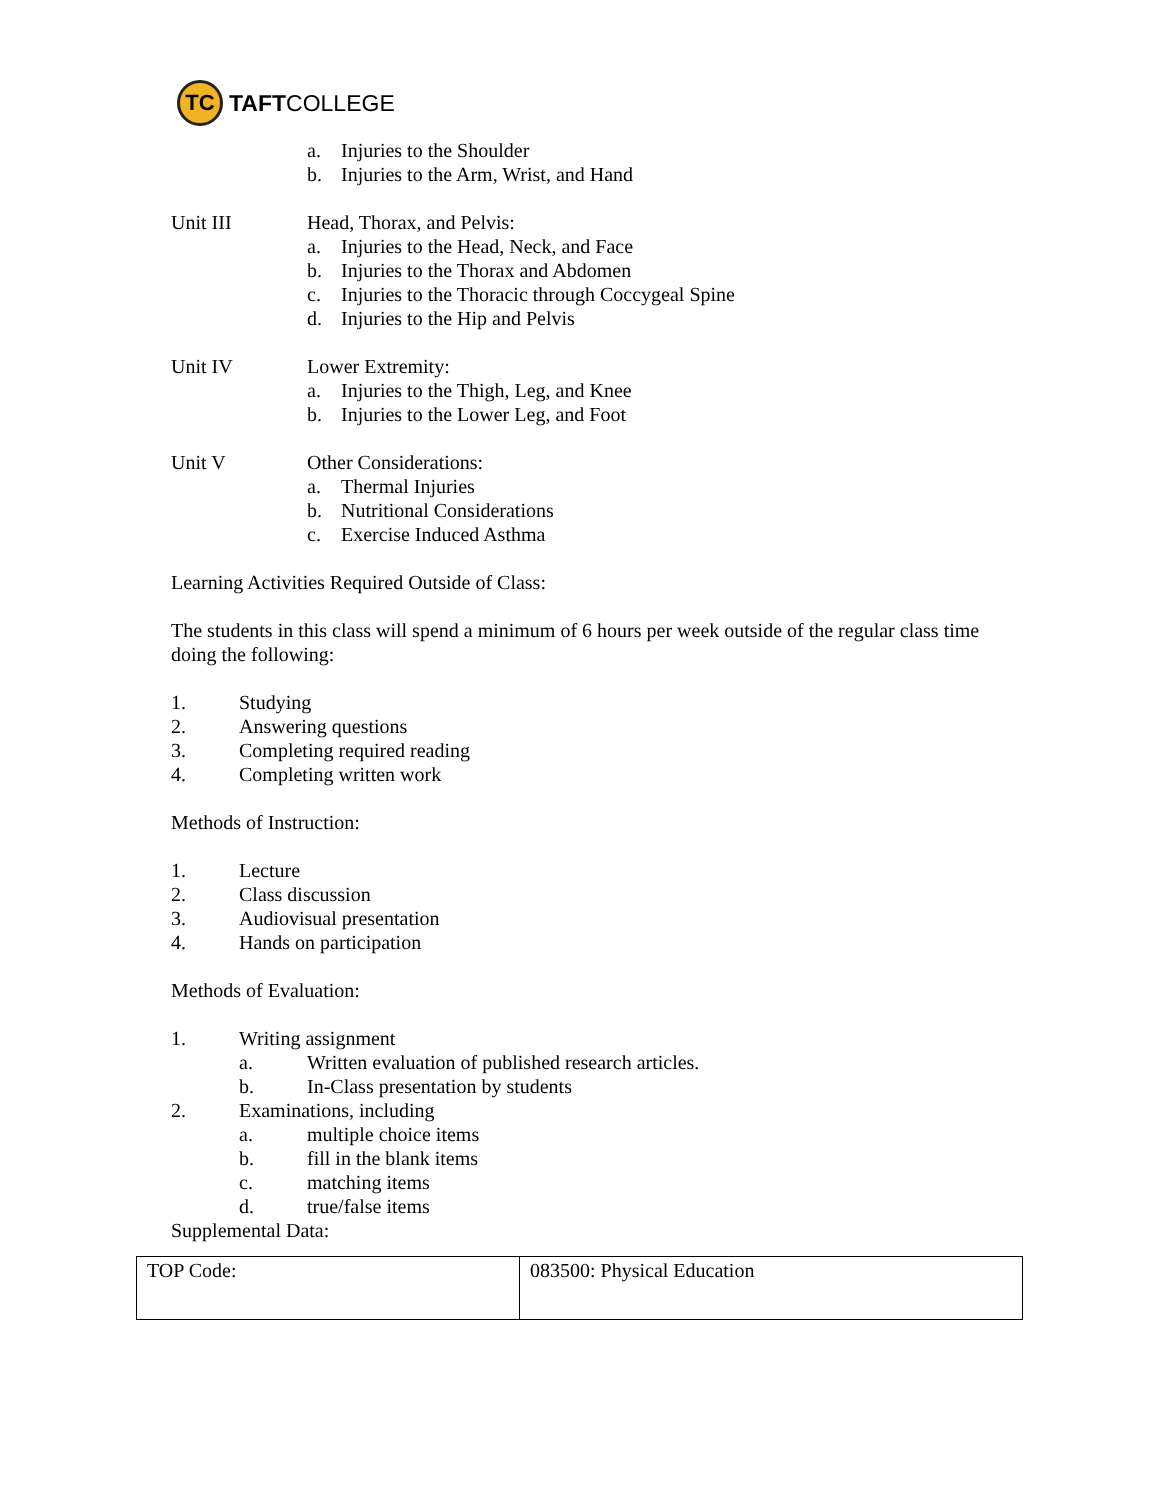TC
TAFTCOLLEGE
a. Injuries to the Shoulder
b. Injuries to the Arm, Wrist, and Hand
Unit III Head, Thorax, and Pelvis:
a. Injuries to the Head, Neck, and Face
b. Injuries to the Thorax and Abdomen
c. Injuries to the Thoracic through Coccygeal Spine
d. Injuries to the Hip and Pelvis
Unit IV Lower Extremity:
a. Injuries to the Thigh, Leg, and Knee
b. Injuries to the Lower Leg, and Foot
Unit V Other Considerations:
a. Thermal Injuries
b. Nutritional Considerations
c. Exercise Induced Asthma
Learning Activities Required Outside of Class:
The students in this class will spend a minimum of 6 hours per week outside of the regular class time doing the following:
1. Studying
2. Answering questions
3. Completing required reading
4. Completing written work
Methods of Instruction:
1. Lecture
2. Class discussion
3. Audiovisual presentation
4. Hands on participation
Methods of Evaluation:
1. Writing assignment
a. Written evaluation of published research articles.
b. In-Class presentation by students
2. Examinations, including
a. multiple choice items
b. fill in the blank items
c. matching items
d. true/false items
Supplemental Data:
| TOP Code: | 083500: Physical Education |